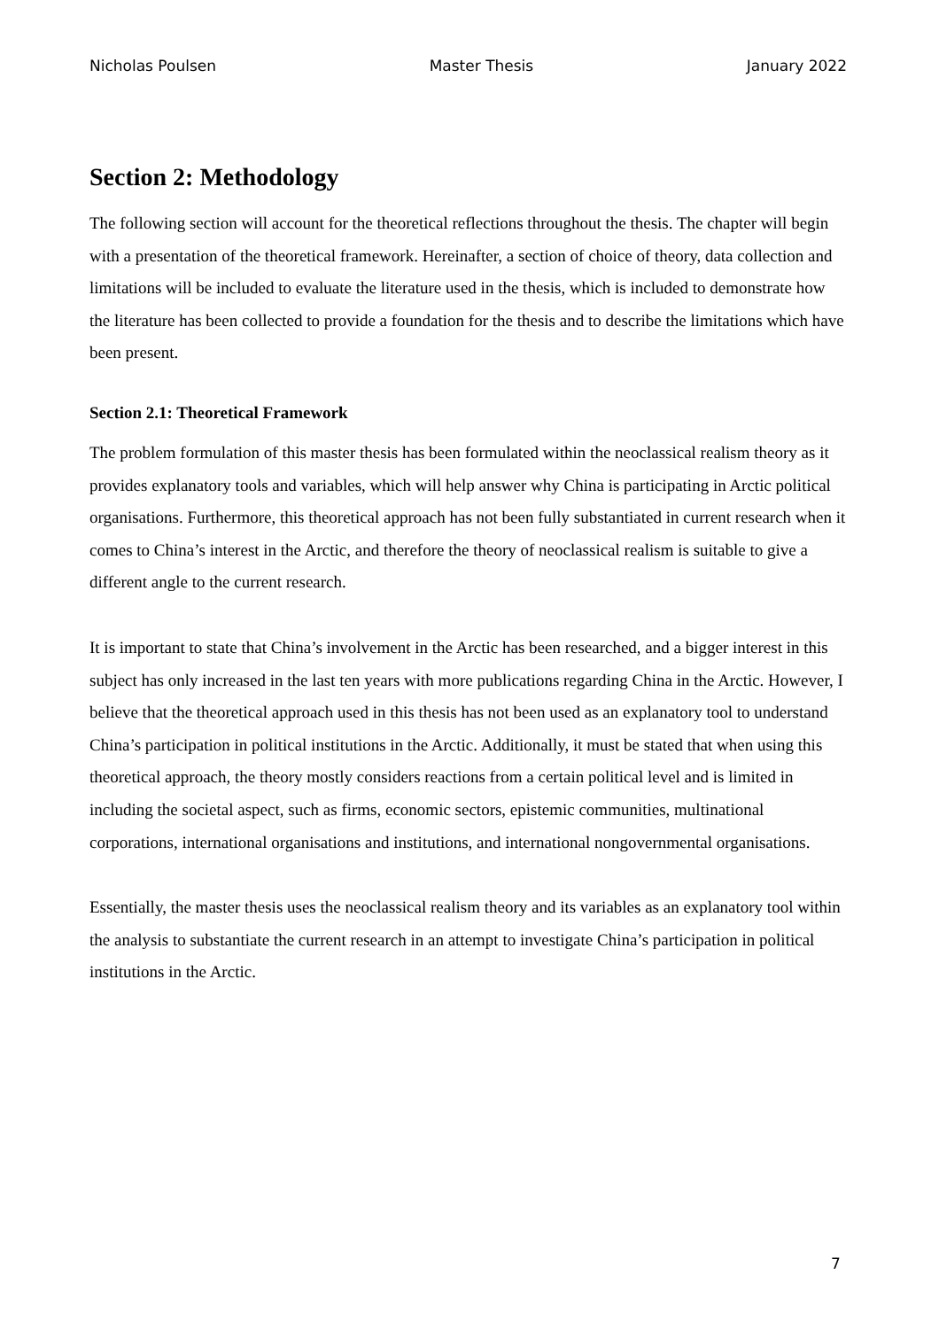Nicholas Poulsen Master Thesis January 2022
Section 2: Methodology
The following section will account for the theoretical reflections throughout the thesis. The chapter will begin with a presentation of the theoretical framework. Hereinafter, a section of choice of theory, data collection and limitations will be included to evaluate the literature used in the thesis, which is included to demonstrate how the literature has been collected to provide a foundation for the thesis and to describe the limitations which have been present.
Section 2.1: Theoretical Framework
The problem formulation of this master thesis has been formulated within the neoclassical realism theory as it provides explanatory tools and variables, which will help answer why China is participating in Arctic political organisations. Furthermore, this theoretical approach has not been fully substantiated in current research when it comes to China’s interest in the Arctic, and therefore the theory of neoclassical realism is suitable to give a different angle to the current research.
It is important to state that China’s involvement in the Arctic has been researched, and a bigger interest in this subject has only increased in the last ten years with more publications regarding China in the Arctic. However, I believe that the theoretical approach used in this thesis has not been used as an explanatory tool to understand China’s participation in political institutions in the Arctic. Additionally, it must be stated that when using this theoretical approach, the theory mostly considers reactions from a certain political level and is limited in including the societal aspect, such as firms, economic sectors, epistemic communities, multinational corporations, international organisations and institutions, and international nongovernmental organisations.
Essentially, the master thesis uses the neoclassical realism theory and its variables as an explanatory tool within the analysis to substantiate the current research in an attempt to investigate China’s participation in political institutions in the Arctic.
7